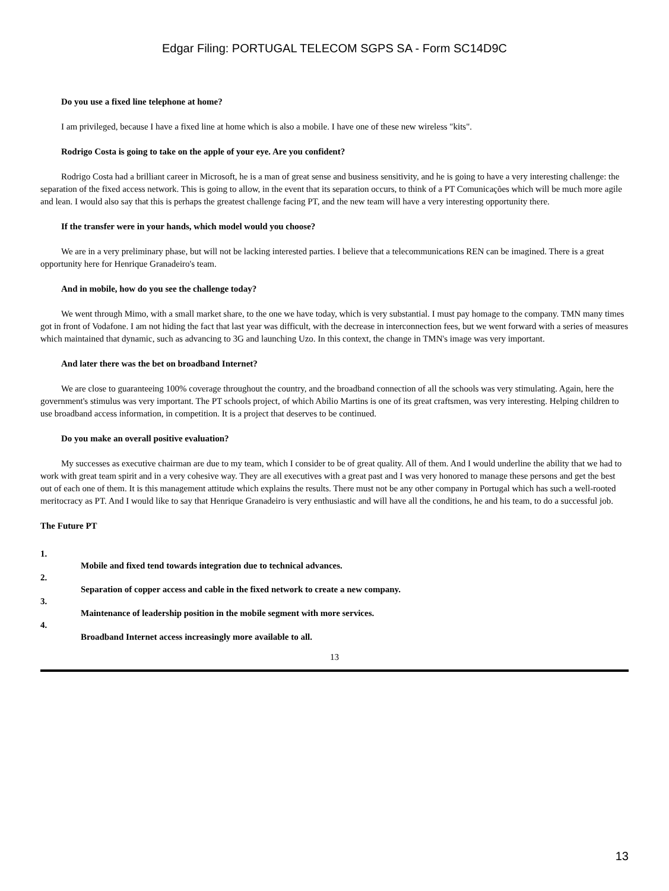Edgar Filing: PORTUGAL TELECOM SGPS SA - Form SC14D9C
Do you use a fixed line telephone at home?
I am privileged, because I have a fixed line at home which is also a mobile. I have one of these new wireless "kits".
Rodrigo Costa is going to take on the apple of your eye. Are you confident?
Rodrigo Costa had a brilliant career in Microsoft, he is a man of great sense and business sensitivity, and he is going to have a very interesting challenge: the separation of the fixed access network. This is going to allow, in the event that its separation occurs, to think of a PT Comunicações which will be much more agile and lean. I would also say that this is perhaps the greatest challenge facing PT, and the new team will have a very interesting opportunity there.
If the transfer were in your hands, which model would you choose?
We are in a very preliminary phase, but will not be lacking interested parties. I believe that a telecommunications REN can be imagined. There is a great opportunity here for Henrique Granadeiro's team.
And in mobile, how do you see the challenge today?
We went through Mimo, with a small market share, to the one we have today, which is very substantial. I must pay homage to the company. TMN many times got in front of Vodafone. I am not hiding the fact that last year was difficult, with the decrease in interconnection fees, but we went forward with a series of measures which maintained that dynamic, such as advancing to 3G and launching Uzo. In this context, the change in TMN's image was very important.
And later there was the bet on broadband Internet?
We are close to guaranteeing 100% coverage throughout the country, and the broadband connection of all the schools was very stimulating. Again, here the government's stimulus was very important. The PT schools project, of which Abilio Martins is one of its great craftsmen, was very interesting. Helping children to use broadband access information, in competition. It is a project that deserves to be continued.
Do you make an overall positive evaluation?
My successes as executive chairman are due to my team, which I consider to be of great quality. All of them. And I would underline the ability that we had to work with great team spirit and in a very cohesive way. They are all executives with a great past and I was very honored to manage these persons and get the best out of each one of them. It is this management attitude which explains the results. There must not be any other company in Portugal which has such a well-rooted meritocracy as PT. And I would like to say that Henrique Granadeiro is very enthusiastic and will have all the conditions, he and his team, to do a successful job.
The Future PT
1.
Mobile and fixed tend towards integration due to technical advances.
2.
Separation of copper access and cable in the fixed network to create a new company.
3.
Maintenance of leadership position in the mobile segment with more services.
4.
Broadband Internet access increasingly more available to all.
13
13